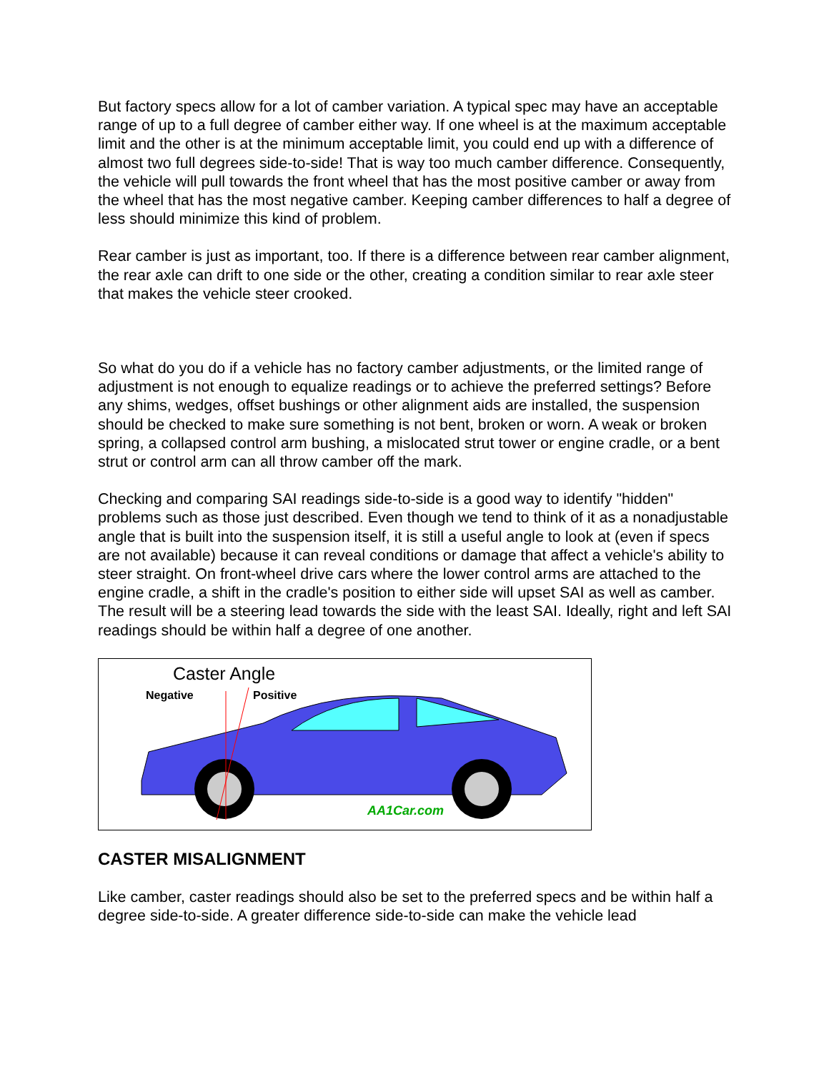But factory specs allow for a lot of camber variation. A typical spec may have an acceptable range of up to a full degree of camber either way. If one wheel is at the maximum acceptable limit and the other is at the minimum acceptable limit, you could end up with a difference of almost two full degrees side-to-side! That is way too much camber difference. Consequently, the vehicle will pull towards the front wheel that has the most positive camber or away from the wheel that has the most negative camber. Keeping camber differences to half a degree of less should minimize this kind of problem.
Rear camber is just as important, too. If there is a difference between rear camber alignment, the rear axle can drift to one side or the other, creating a condition similar to rear axle steer that makes the vehicle steer crooked.
So what do you do if a vehicle has no factory camber adjustments, or the limited range of adjustment is not enough to equalize readings or to achieve the preferred settings? Before any shims, wedges, offset bushings or other alignment aids are installed, the suspension should be checked to make sure something is not bent, broken or worn. A weak or broken spring, a collapsed control arm bushing, a mislocated strut tower or engine cradle, or a bent strut or control arm can all throw camber off the mark.
Checking and comparing SAI readings side-to-side is a good way to identify "hidden" problems such as those just described. Even though we tend to think of it as a nonadjustable angle that is built into the suspension itself, it is still a useful angle to look at (even if specs are not available) because it can reveal conditions or damage that affect a vehicle's ability to steer straight. On front-wheel drive cars where the lower control arms are attached to the engine cradle, a shift in the cradle's position to either side will upset SAI as well as camber. The result will be a steering lead towards the side with the least SAI. Ideally, right and left SAI readings should be within half a degree of one another.
Caster Angle
Negative Positive
AA1Car.com
CASTER MISALIGNMENT
Like camber, caster readings should also be set to the preferred specs and be within half a degree side-to-side. A greater difference side-to-side can make the vehicle lead